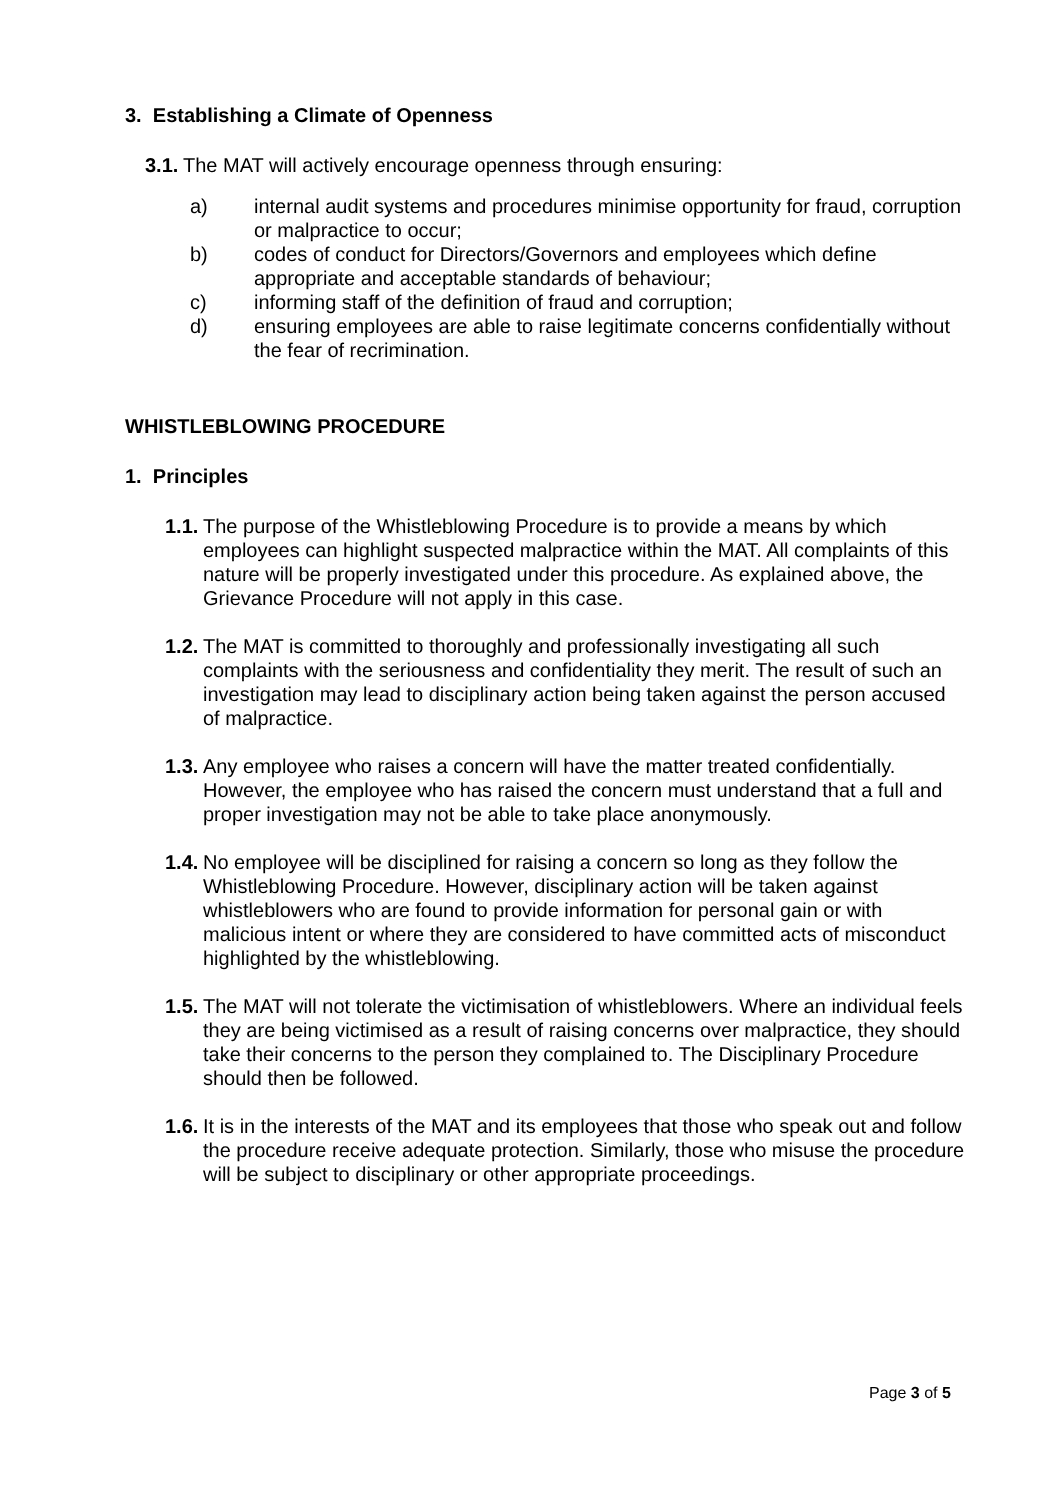3. Establishing a Climate of Openness
3.1. The MAT will actively encourage openness through ensuring:
a) internal audit systems and procedures minimise opportunity for fraud, corruption or malpractice to occur;
b) codes of conduct for Directors/Governors and employees which define appropriate and acceptable standards of behaviour;
c) informing staff of the definition of fraud and corruption;
d) ensuring employees are able to raise legitimate concerns confidentially without the fear of recrimination.
WHISTLEBLOWING PROCEDURE
1. Principles
1.1. The purpose of the Whistleblowing Procedure is to provide a means by which employees can highlight suspected malpractice within the MAT. All complaints of this nature will be properly investigated under this procedure. As explained above, the Grievance Procedure will not apply in this case.
1.2. The MAT is committed to thoroughly and professionally investigating all such complaints with the seriousness and confidentiality they merit. The result of such an investigation may lead to disciplinary action being taken against the person accused of malpractice.
1.3. Any employee who raises a concern will have the matter treated confidentially. However, the employee who has raised the concern must understand that a full and proper investigation may not be able to take place anonymously.
1.4. No employee will be disciplined for raising a concern so long as they follow the Whistleblowing Procedure. However, disciplinary action will be taken against whistleblowers who are found to provide information for personal gain or with malicious intent or where they are considered to have committed acts of misconduct highlighted by the whistleblowing.
1.5. The MAT will not tolerate the victimisation of whistleblowers. Where an individual feels they are being victimised as a result of raising concerns over malpractice, they should take their concerns to the person they complained to. The Disciplinary Procedure should then be followed.
1.6. It is in the interests of the MAT and its employees that those who speak out and follow the procedure receive adequate protection. Similarly, those who misuse the procedure will be subject to disciplinary or other appropriate proceedings.
Page 3 of 5